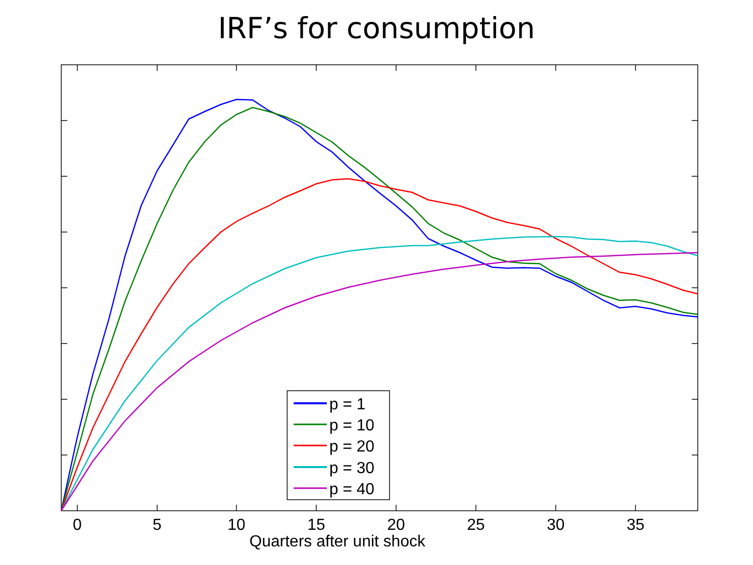IRF’s for consumption
p = 1
p = 10
p = 20
p = 30
p = 40
0
5
10
15
20
25
30
35
Quarters after unit shock